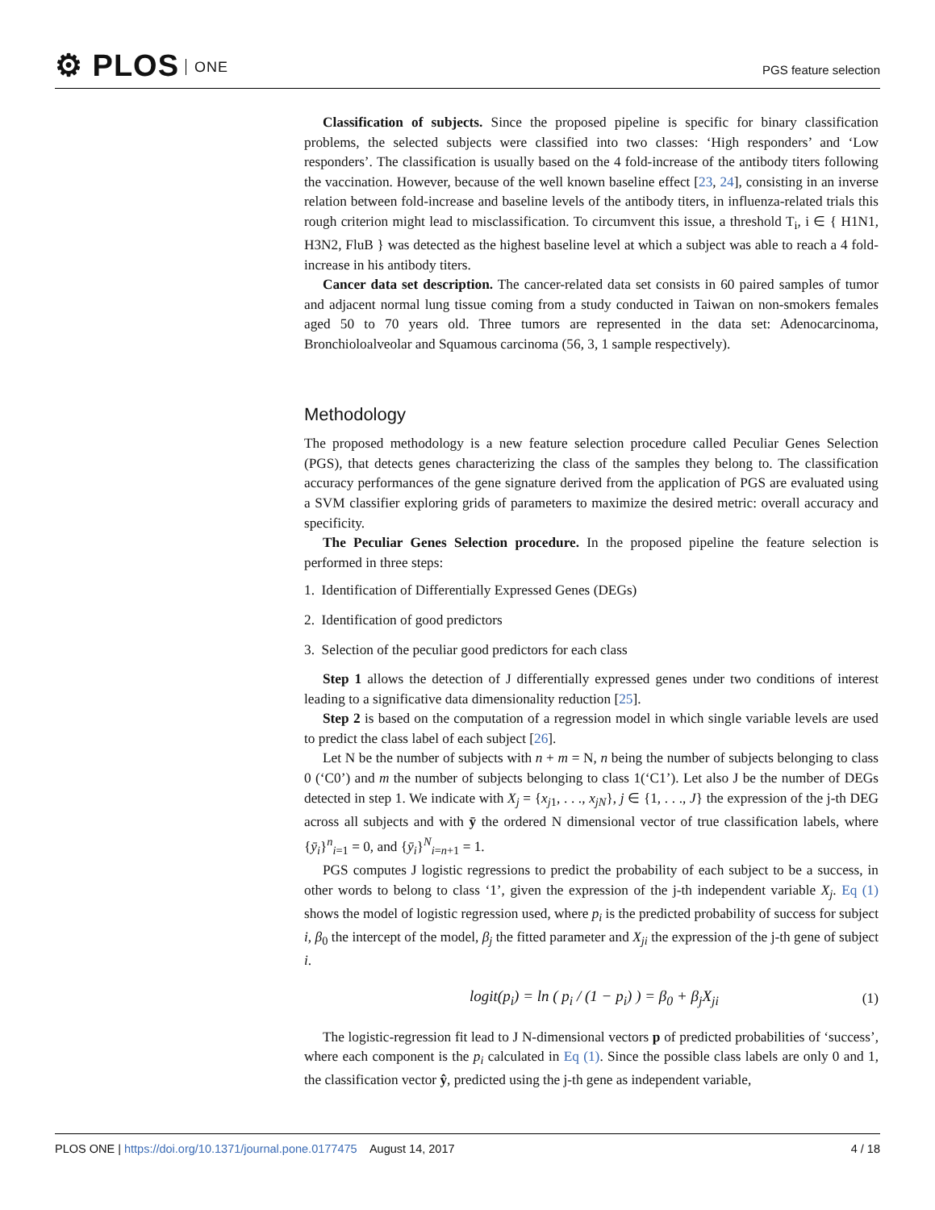⚙ PLOS ONE
PGS feature selection
Classification of subjects. Since the proposed pipeline is specific for binary classification problems, the selected subjects were classified into two classes: ‘High responders’ and ‘Low responders’. The classification is usually based on the 4 fold-increase of the antibody titers following the vaccination. However, because of the well known baseline effect [23, 24], consisting in an inverse relation between fold-increase and baseline levels of the antibody titers, in influenza-related trials this rough criterion might lead to misclassification. To circumvent this issue, a threshold T<sub>i</sub>, i ∈ { H1N1, H3N2, FluB } was detected as the highest baseline level at which a subject was able to reach a 4 fold-increase in his antibody titers.
Cancer data set description. The cancer-related data set consists in 60 paired samples of tumor and adjacent normal lung tissue coming from a study conducted in Taiwan on non-smokers females aged 50 to 70 years old. Three tumors are represented in the data set: Adenocarcinoma, Bronchioloalveolar and Squamous carcinoma (56, 3, 1 sample respectively).
Methodology
The proposed methodology is a new feature selection procedure called Peculiar Genes Selection (PGS), that detects genes characterizing the class of the samples they belong to. The classification accuracy performances of the gene signature derived from the application of PGS are evaluated using a SVM classifier exploring grids of parameters to maximize the desired metric: overall accuracy and specificity.
The Peculiar Genes Selection procedure. In the proposed pipeline the feature selection is performed in three steps:
1. Identification of Differentially Expressed Genes (DEGs)
2. Identification of good predictors
3. Selection of the peculiar good predictors for each class
Step 1 allows the detection of J differentially expressed genes under two conditions of interest leading to a significative data dimensionality reduction [25].
Step 2 is based on the computation of a regression model in which single variable levels are used to predict the class label of each subject [26].
Let N be the number of subjects with n + m = N, n being the number of subjects belonging to class 0 (‘C0’) and m the number of subjects belonging to class 1(‘C1’). Let also J be the number of DEGs detected in step 1. We indicate with X<sub>j</sub> = {x<sub>j1</sub>, . . ., x<sub>jN</sub>}, j ∈ {1, . . ., J} the expression of the j-th DEG across all subjects and with ȳ the ordered N dimensional vector of true classification labels, where {ȳ<sub>i</sub>}<sup>n</sup><sub>i=1</sub> = 0, and {ȳ<sub>i</sub>}<sup>N</sup><sub>i=n+1</sub> = 1.
PGS computes J logistic regressions to predict the probability of each subject to be a success, in other words to belong to class ‘1’, given the expression of the j-th independent variable X<sub>j</sub>. Eq (1) shows the model of logistic regression used, where p<sub>i</sub> is the predicted probability of success for subject i, β<sub>0</sub> the intercept of the model, β<sub>j</sub> the fitted parameter and X<sub>ji</sub> the expression of the j-th gene of subject i.
logit(p<sub>i</sub>) = ln ( p<sub>i</sub> / (1 − p<sub>i</sub>) ) = β<sub>0</sub> + β<sub>j</sub>X<sub>ji</sub>
(1)
The logistic-regression fit lead to J N-dimensional vectors p of predicted probabilities of ‘success’, where each component is the p<sub>i</sub> calculated in Eq (1). Since the possible class labels are only 0 and 1, the classification vector ŷ, predicted using the j-th gene as independent variable,
PLOS ONE | https://doi.org/10.1371/journal.pone.0177475 August 14, 2017
4 / 18